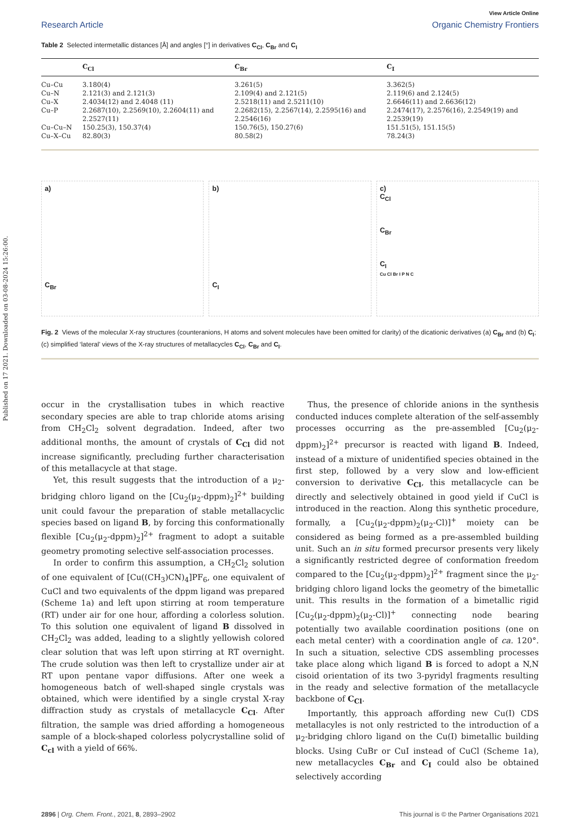Published on 17 2021. Downloaded on 03-08-2024 15:26:00.
View Article Online
Research Article Organic Chemistry Frontiers
Table 2 Selected intermetallic distances [Å] and angles [°] in derivatives C<sub>Cl</sub>, C<sub>Br</sub> and C<sub>I</sub>
| | C<sub>Cl</sub> | C<sub>Br</sub> | C<sub>I</sub> |
| --- | --- | --- | --- |
| Cu–Cu | 3.180(4) | 3.261(5) | 3.362(5) |
| Cu–N | 2.121(3) and 2.121(3) | 2.109(4) and 2.121(5) | 2.119(6) and 2.124(5) |
| Cu–X | 2.4034(12) and 2.4048 (11) | 2.5218(11) and 2.5211(10) | 2.6646(11) and 2.6636(12) |
| Cu–P | 2.2687(10), 2.2569(10), 2.2604(11) and 2.2527(11) | 2.2682(15), 2.2567(14), 2.2595(16) and 2.2546(16) | 2.2474(17), 2.2576(16), 2.2549(19) and 2.2539(19) |
| Cu–Cu–N | 150.25(3), 150.37(4) | 150.76(5), 150.27(6) | 151.51(5), 151.15(5) |
| Cu–X–Cu | 82.80(3) | 80.58(2) | 78.24(3) |
a)
C<sub>Br</sub>
b)
C<sub>I</sub>
c)
C<sub>Cl</sub>
C<sub>Br</sub>
C<sub>I</sub>
Cu Cl Br I P N C
Fig. 2 Views of the molecular X-ray structures (counteranions, H atoms and solvent molecules have been omitted for clarity) of the dicationic derivatives (a) C<sub>Br</sub> and (b) C<sub>I</sub>; (c) simplified ‘lateral’ views of the X-ray structures of metallacycles C<sub>Cl</sub>, C<sub>Br</sub> and C<sub>I</sub>.
occur in the crystallisation tubes in which reactive secondary species are able to trap chloride atoms arising from CH<sub>2</sub>Cl<sub>2</sub> solvent degradation. Indeed, after two additional months, the amount of crystals of C<sub>Cl</sub> did not increase significantly, precluding further characterisation of this metallacycle at that stage.
Yet, this result suggests that the introduction of a μ<sub>2</sub>-bridging chloro ligand on the [Cu<sub>2</sub>(μ<sub>2</sub>-dppm)<sub>2</sub>]<sup>2+</sup> building unit could favour the preparation of stable metallacyclic species based on ligand B, by forcing this conformationally flexible [Cu<sub>2</sub>(μ<sub>2</sub>-dppm)<sub>2</sub>]<sup>2+</sup> fragment to adopt a suitable geometry promoting selective self-association processes.
In order to confirm this assumption, a CH<sub>2</sub>Cl<sub>2</sub> solution of one equivalent of [Cu((CH<sub>3</sub>)CN)<sub>4</sub>]PF<sub>6</sub>, one equivalent of CuCl and two equivalents of the dppm ligand was prepared (Scheme 1a) and left upon stirring at room temperature (RT) under air for one hour, affording a colorless solution. To this solution one equivalent of ligand B dissolved in CH<sub>2</sub>Cl<sub>2</sub> was added, leading to a slightly yellowish colored clear solution that was left upon stirring at RT overnight. The crude solution was then left to crystallize under air at RT upon pentane vapor diffusions. After one week a homogeneous batch of well-shaped single crystals was obtained, which were identified by a single crystal X-ray diffraction study as crystals of metallacycle C<sub>Cl</sub>. After filtration, the sample was dried affording a homogeneous sample of a block-shaped colorless polycrystalline solid of C<sub>cl</sub> with a yield of 66%.
Thus, the presence of chloride anions in the synthesis conducted induces complete alteration of the self-assembly processes occurring as the pre-assembled [Cu<sub>2</sub>(μ<sub>2</sub>-dppm)<sub>2</sub>]<sup>2+</sup> precursor is reacted with ligand B. Indeed, instead of a mixture of unidentified species obtained in the first step, followed by a very slow and low-efficient conversion to derivative C<sub>Cl</sub>, this metallacycle can be directly and selectively obtained in good yield if CuCl is introduced in the reaction. Along this synthetic procedure, formally, a [Cu<sub>2</sub>(μ<sub>2</sub>-dppm)<sub>2</sub>(μ<sub>2</sub>-Cl)]<sup>+</sup> moiety can be considered as being formed as a pre-assembled building unit. Such an in situ formed precursor presents very likely a significantly restricted degree of conformation freedom compared to the [Cu<sub>2</sub>(μ<sub>2</sub>-dppm)<sub>2</sub>]<sup>2+</sup> fragment since the μ<sub>2</sub>-bridging chloro ligand locks the geometry of the bimetallic unit. This results in the formation of a bimetallic rigid [Cu<sub>2</sub>(μ<sub>2</sub>-dppm)<sub>2</sub>(μ<sub>2</sub>-Cl)]<sup>+</sup> connecting node bearing potentially two available coordination positions (one on each metal center) with a coordination angle of ca. 120°. In such a situation, selective CDS assembling processes take place along which ligand B is forced to adopt a N,N cisoid orientation of its two 3-pyridyl fragments resulting in the ready and selective formation of the metallacycle backbone of C<sub>Cl</sub>.
Importantly, this approach affording new Cu(I) CDS metallacyles is not only restricted to the introduction of a μ<sub>2</sub>-bridging chloro ligand on the Cu(I) bimetallic building blocks. Using CuBr or CuI instead of CuCl (Scheme 1a), new metallacycles C<sub>Br</sub> and C<sub>I</sub> could also be obtained selectively according
2896 | Org. Chem. Front., 2021, 8, 2893–2902 This journal is © the Partner Organisations 2021